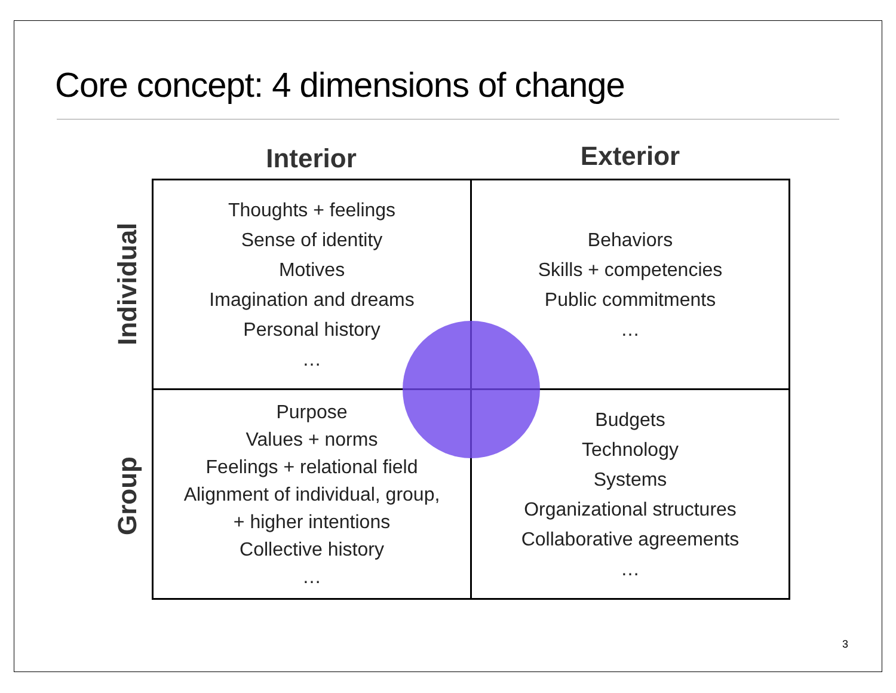Core concept: 4 dimensions of change
Interior Exterior
Individual
Group
| Thoughts + feelings Sense of identity Motives Imagination and dreams Personal history … | Behaviors Skills + competencies Public commitments … |
| Purpose Values + norms Feelings + relational field Alignment of individual, group, + higher intentions Collective history … | Budgets Technology Systems Organizational structures Collaborative agreements … |
3